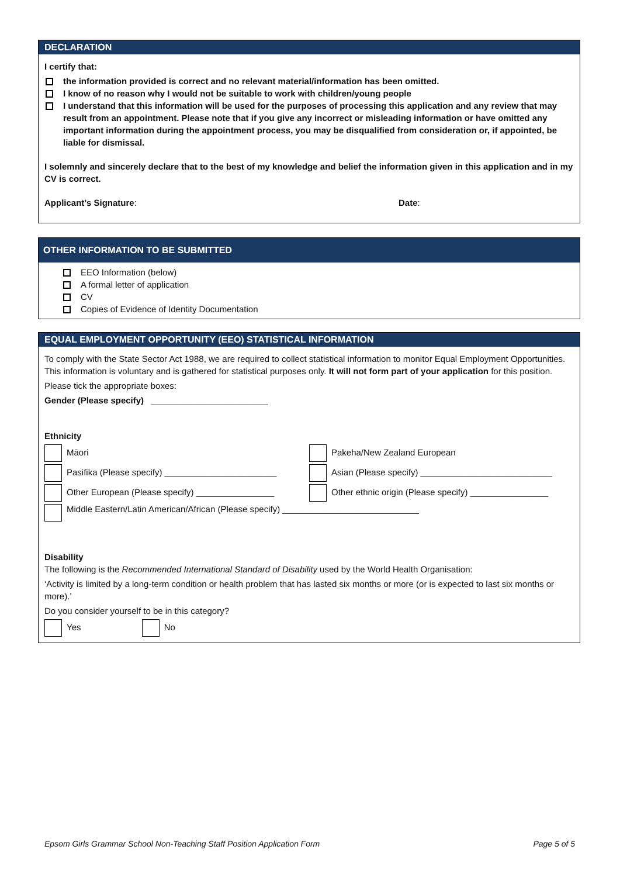DECLARATION
I certify that:
the information provided is correct and no relevant material/information has been omitted.
I know of no reason why I would not be suitable to work with children/young people
I understand that this information will be used for the purposes of processing this application and any review that may result from an appointment. Please note that if you give any incorrect or misleading information or have omitted any important information during the appointment process, you may be disqualified from consideration or, if appointed, be liable for dismissal.
I solemnly and sincerely declare that to the best of my knowledge and belief the information given in this application and in my CV is correct.
Applicant’s Signature: Date:
OTHER INFORMATION TO BE SUBMITTED
EEO Information (below)
A formal letter of application
CV
Copies of Evidence of Identity Documentation
EQUAL EMPLOYMENT OPPORTUNITY (EEO) STATISTICAL INFORMATION
To comply with the State Sector Act 1988, we are required to collect statistical information to monitor Equal Employment Opportunities. This information is voluntary and is gathered for statistical purposes only. It will not form part of your application for this position.
Please tick the appropriate boxes:
Gender (Please specify) ________________________
Ethnicity
Māori Pakeha/New Zealand European
Pasifika (Please specify) _______________________ Asian (Please specify) ___________________________
Other European (Please specify) ________________ Other ethnic origin (Please specify) ________________
Middle Eastern/Latin American/African (Please specify) ____________________________
Disability
The following is the Recommended International Standard of Disability used by the World Health Organisation:
‘Activity is limited by a long-term condition or health problem that has lasted six months or more (or is expected to last six months or more).’
Do you consider yourself to be in this category?
Yes No
Epsom Girls Grammar School Non-Teaching Staff Position Application Form Page 5 of 5